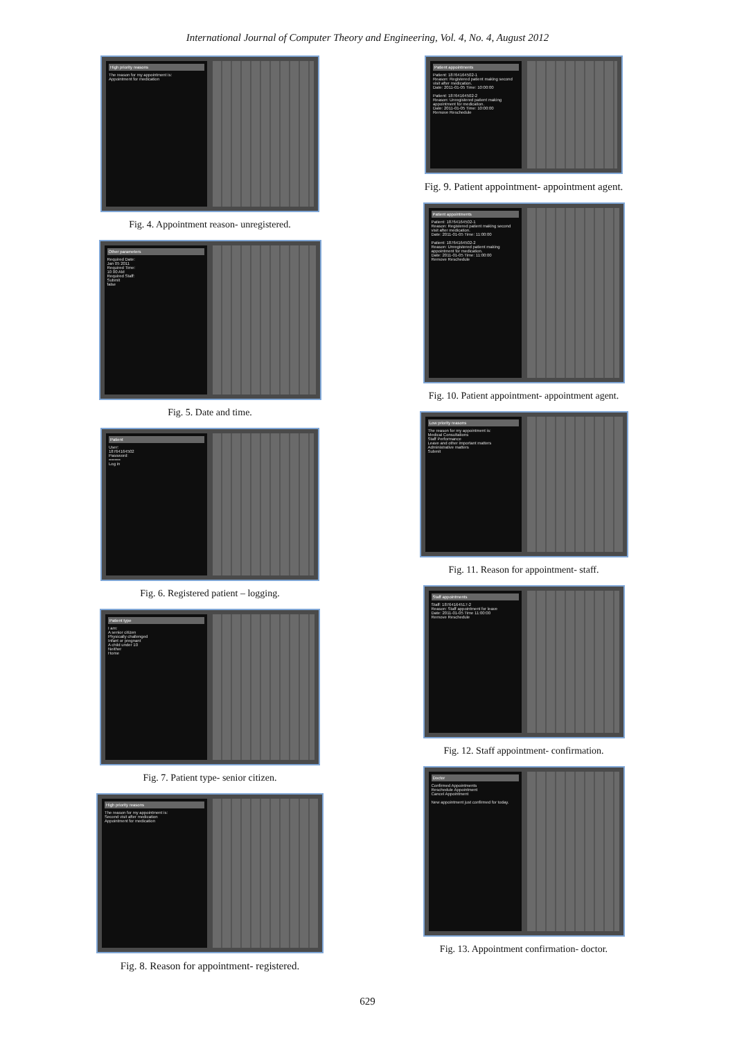International Journal of Computer Theory and Engineering, Vol. 4, No. 4, August 2012
High priority reasons
The reason for my appointment is:
Appointment for medication
Fig. 4. Appointment reason- unregistered.
Other parameters
Required Date:
Jan 05 2011
Required Time:
10 00 AM
Required Staff:
Submit
false
Fig. 5. Date and time.
Patient
User:
18764164502
Password:
••••••••
Log in
Fig. 6. Registered patient – logging.
Patient type
I am:
A senior citizen
Physically challenged
Infant or pregnant
A child under 10
Neither
Home
Fig. 7. Patient type- senior citizen.
High priority reasons
The reason for my appointment is:
Second visit after medication
Appointment for medication
Fig. 8. Reason for appointment- registered.
Patient appointments
Patient: 18764164502-1
Reason: Registered patient making second visit after medication.
Date: 2011-01-05 Time: 10:00:00
Patient: 18764164502-2
Reason: Unregistered patient making appointment for medication.
Date: 2011-01-05 Time: 10:00:00
Remove Reschedule
Fig. 9. Patient appointment- appointment agent.
Patient appointments
Patient: 18764164502-1
Reason: Registered patient making second visit after medication.
Date: 2011-01-05 Time: 11:00:00
Patient: 18764164502-2
Reason: Unregistered patient making appointment for medication.
Date: 2011-01-05 Time: 11:00:00
Remove Reschedule
Fig. 10. Patient appointment- appointment agent.
Low priority reasons
The reason for my appointment is:
Medical Consultations
Staff Performance
Leave and other important matters
Administrative matters
Submit
Fig. 11. Reason for appointment- staff.
Staff appointments
Staff: 18764164517-2
Reason: Staff appointment for leave
Date: 2011-01-05 Time 11:00:00
Remove Reschedule
Fig. 12. Staff appointment- confirmation.
Doctor
Confirmed Appointments
Reschedule Appointment
Cancel Appointment
New appointment just confirmed for today.
Fig. 13. Appointment confirmation- doctor.
629